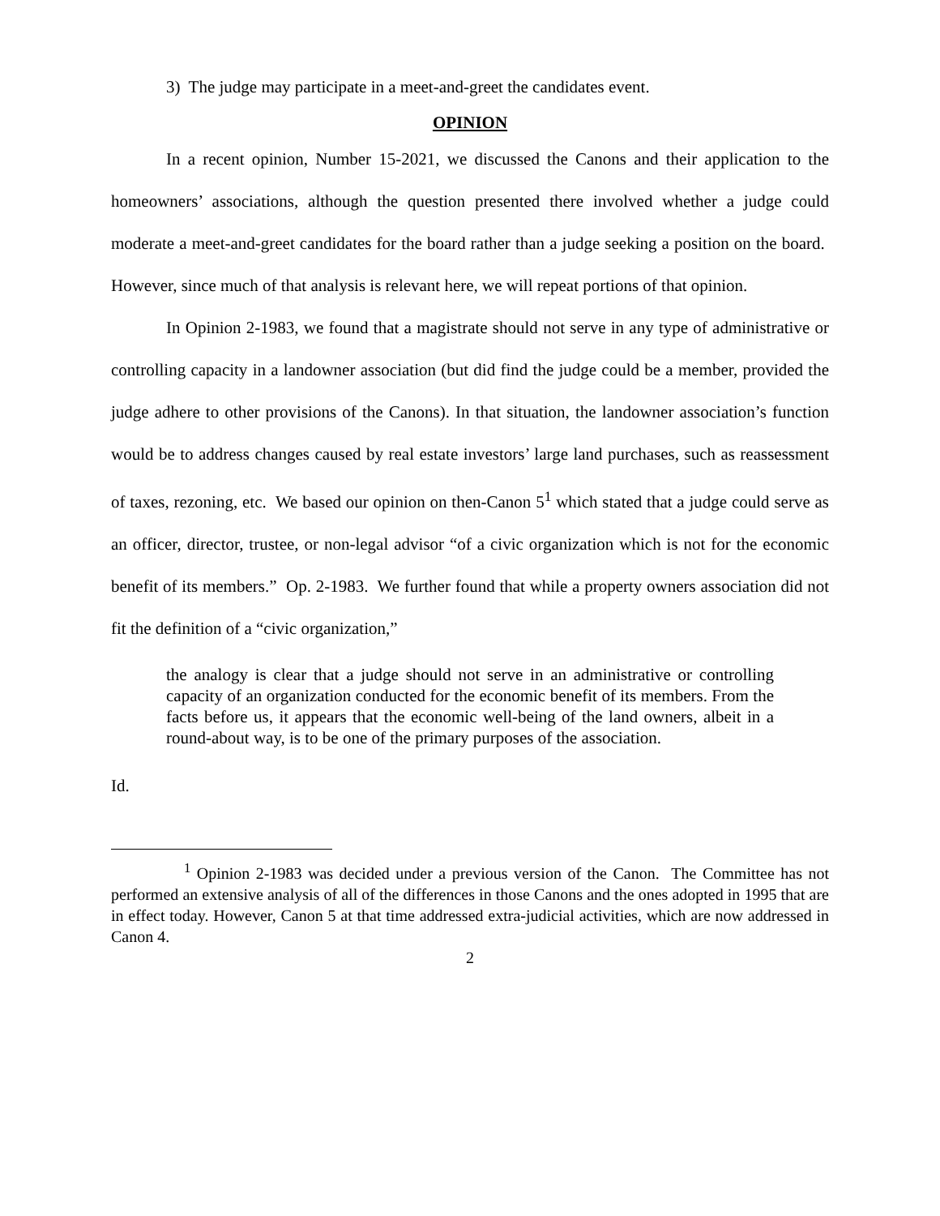3) The judge may participate in a meet-and-greet the candidates event.
OPINION
In a recent opinion, Number 15-2021, we discussed the Canons and their application to the homeowners’ associations, although the question presented there involved whether a judge could moderate a meet-and-greet candidates for the board rather than a judge seeking a position on the board. However, since much of that analysis is relevant here, we will repeat portions of that opinion.
In Opinion 2-1983, we found that a magistrate should not serve in any type of administrative or controlling capacity in a landowner association (but did find the judge could be a member, provided the judge adhere to other provisions of the Canons). In that situation, the landowner association’s function would be to address changes caused by real estate investors’ large land purchases, such as reassessment of taxes, rezoning, etc. We based our opinion on then-Canon 5<sup>1</sup> which stated that a judge could serve as an officer, director, trustee, or non-legal advisor “of a civic organization which is not for the economic benefit of its members.” Op. 2-1983. We further found that while a property owners association did not fit the definition of a “civic organization,”
the analogy is clear that a judge should not serve in an administrative or controlling capacity of an organization conducted for the economic benefit of its members. From the facts before us, it appears that the economic well-being of the land owners, albeit in a round-about way, is to be one of the primary purposes of the association.
Id.
<sup>1</sup> Opinion 2-1983 was decided under a previous version of the Canon. The Committee has not performed an extensive analysis of all of the differences in those Canons and the ones adopted in 1995 that are in effect today. However, Canon 5 at that time addressed extra-judicial activities, which are now addressed in Canon 4.
2